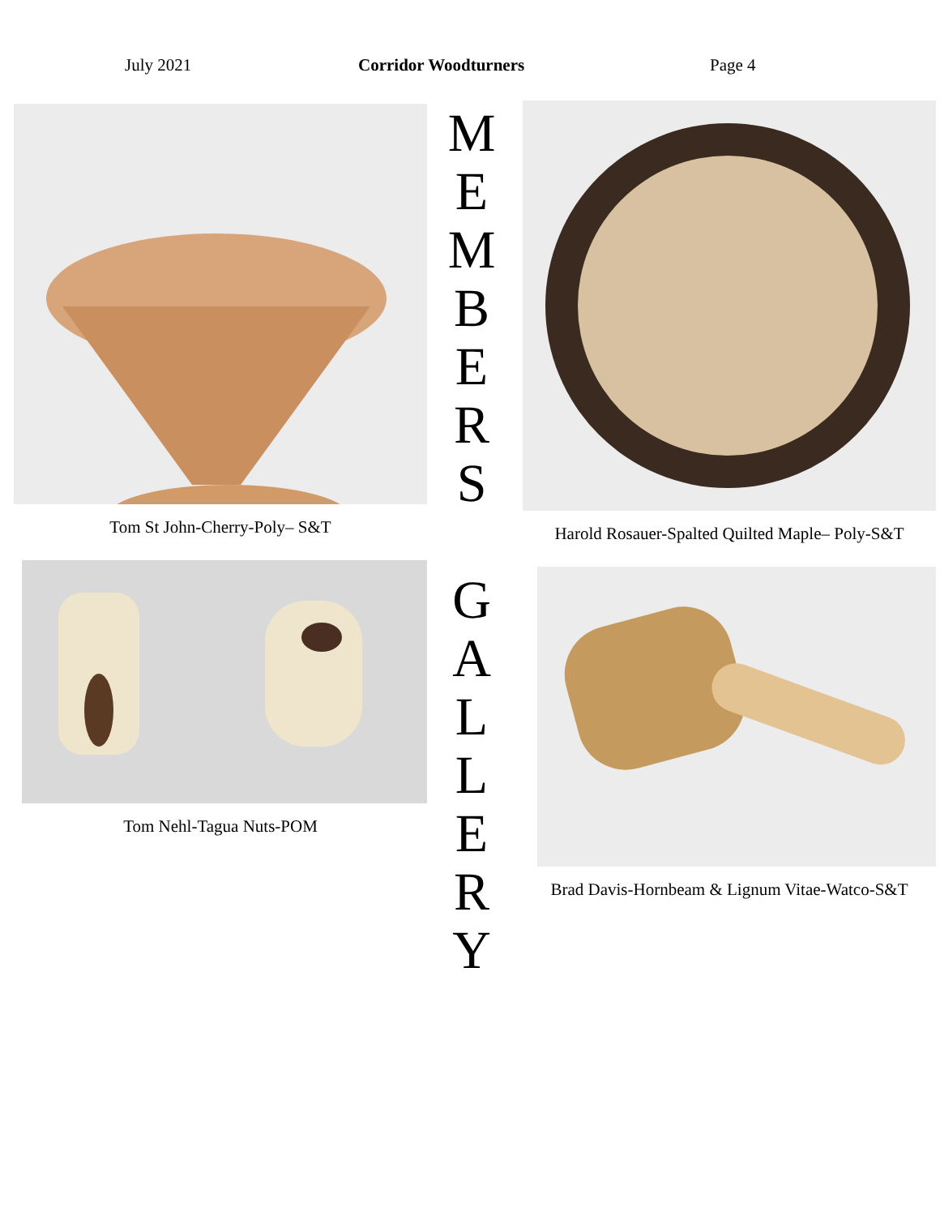July 2021 Corridor Woodturners Page 4
Tom St John-Cherry-Poly– S&T
Tom Nehl-Tagua Nuts-POM
M
E
M
B
E
R
S
G
A
L
L
E
R
Y
Harold Rosauer-Spalted Quilted Maple– Poly-S&T
Brad Davis-Hornbeam & Lignum Vitae-Watco-S&T